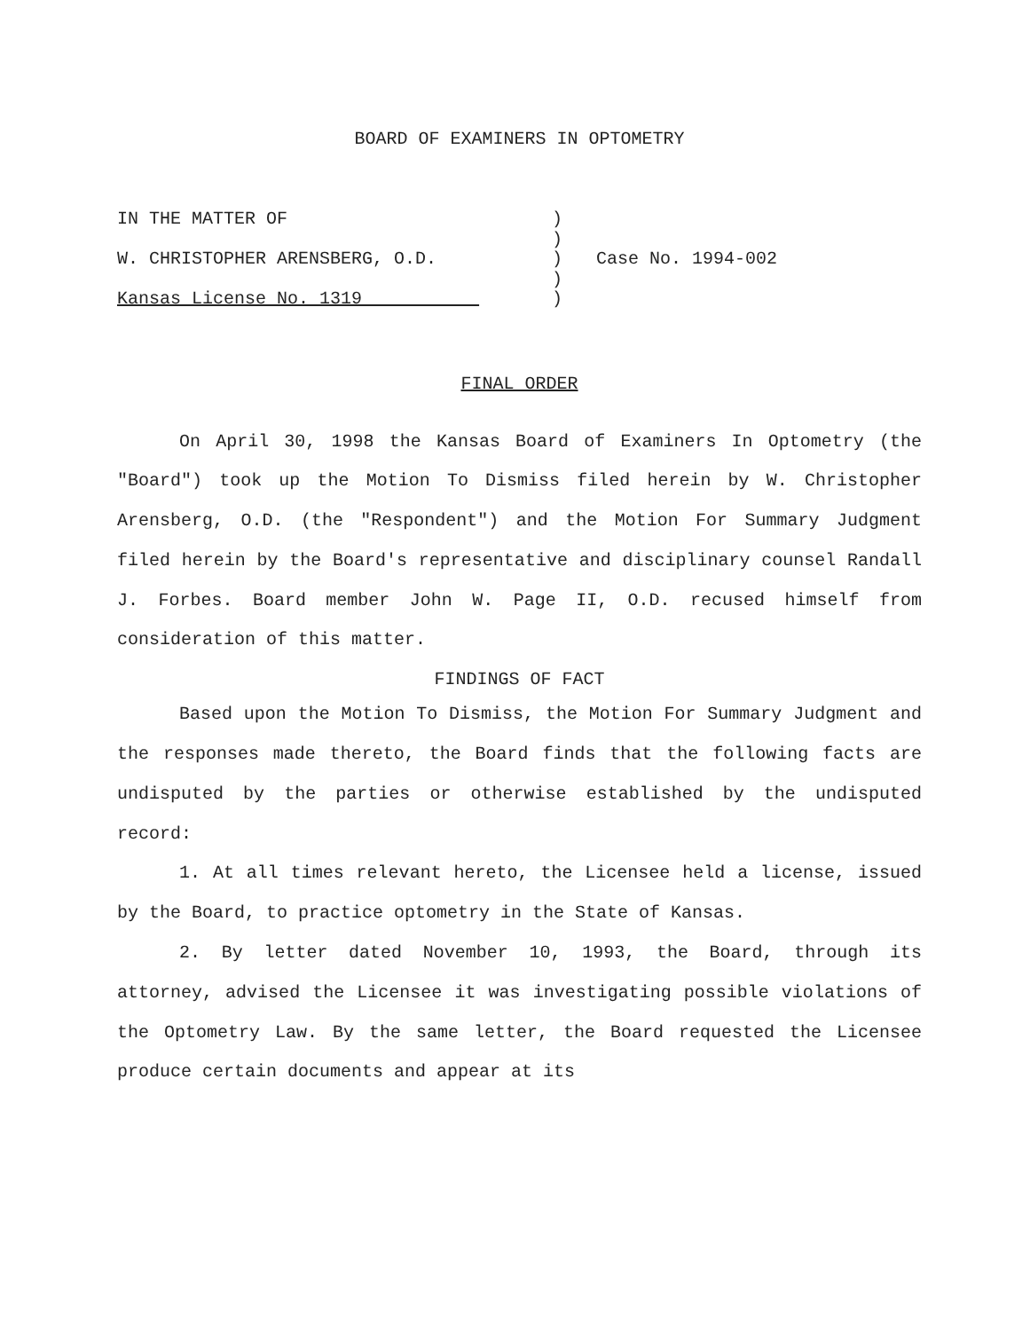BOARD OF EXAMINERS IN OPTOMETRY
IN THE MATTER OF
W. CHRISTOPHER ARENSBERG, O.D.
Kansas License No. 1319
)
)
)
)
)
Case No. 1994-002
FINAL ORDER
On April 30, 1998 the Kansas Board of Examiners In Optometry (the "Board") took up the Motion To Dismiss filed herein by W. Christopher Arensberg, O.D. (the "Respondent") and the Motion For Summary Judgment filed herein by the Board's representative and disciplinary counsel Randall J. Forbes. Board member John W. Page II, O.D. recused himself from consideration of this matter.
FINDINGS OF FACT
Based upon the Motion To Dismiss, the Motion For Summary Judgment and the responses made thereto, the Board finds that the following facts are undisputed by the parties or otherwise established by the undisputed record:
1. At all times relevant hereto, the Licensee held a license, issued by the Board, to practice optometry in the State of Kansas.
2. By letter dated November 10, 1993, the Board, through its attorney, advised the Licensee it was investigating possible violations of the Optometry Law. By the same letter, the Board requested the Licensee produce certain documents and appear at its